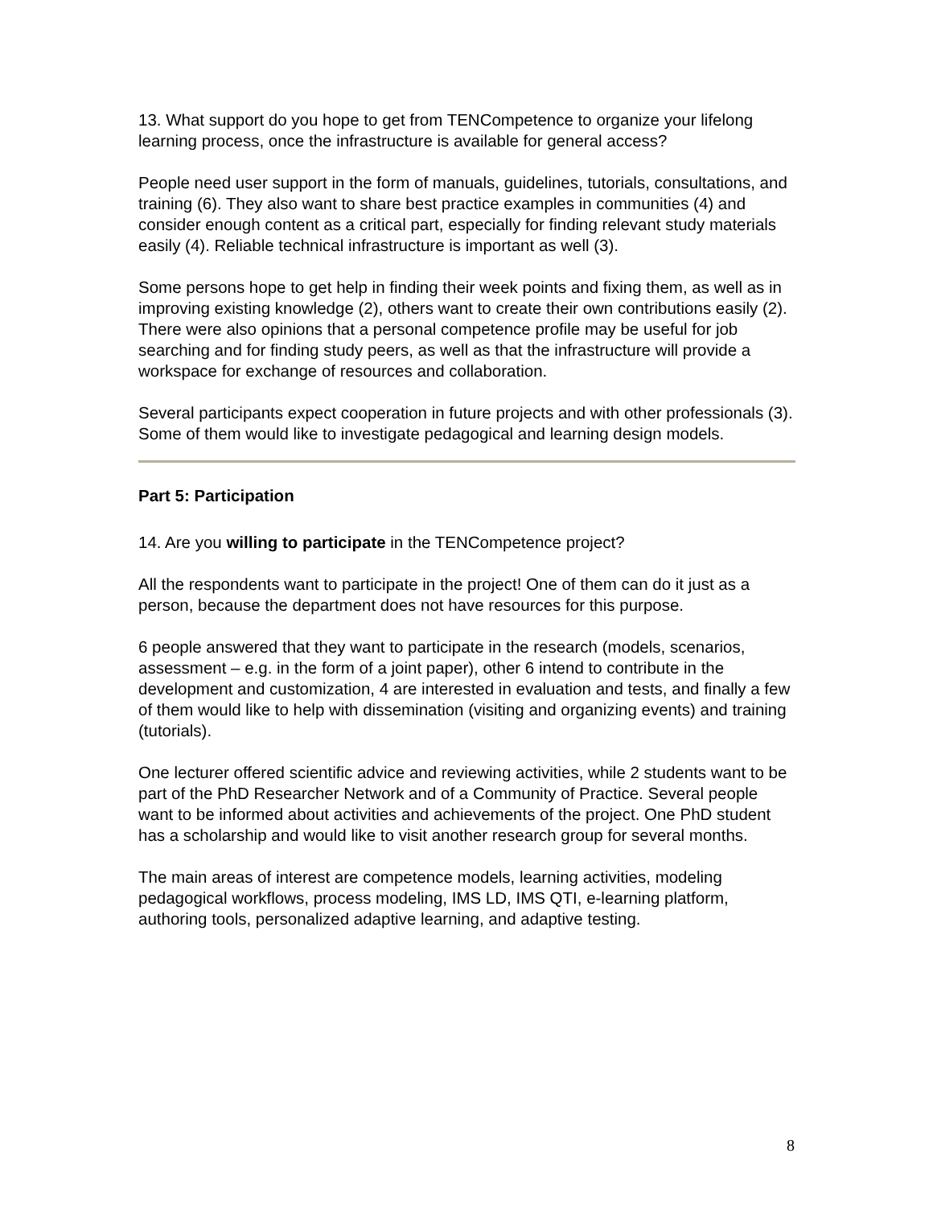13. What support do you hope to get from TENCompetence to organize your lifelong learning process, once the infrastructure is available for general access?
People need user support in the form of manuals, guidelines, tutorials, consultations, and training (6). They also want to share best practice examples in communities (4) and consider enough content as a critical part, especially for finding relevant study materials easily (4). Reliable technical infrastructure is important as well (3).
Some persons hope to get help in finding their week points and fixing them, as well as in improving existing knowledge (2), others want to create their own contributions easily (2). There were also opinions that a personal competence profile may be useful for job searching and for finding study peers, as well as that the infrastructure will provide a workspace for exchange of resources and collaboration.
Several participants expect cooperation in future projects and with other professionals (3). Some of them would like to investigate pedagogical and learning design models.
Part 5: Participation
14. Are you willing to participate in the TENCompetence project?
All the respondents want to participate in the project! One of them can do it just as a person, because the department does not have resources for this purpose.
6 people answered that they want to participate in the research (models, scenarios, assessment – e.g. in the form of a joint paper), other 6 intend to contribute in the development and customization, 4 are interested in evaluation and tests, and finally a few of them would like to help with dissemination (visiting and organizing events) and training (tutorials).
One lecturer offered scientific advice and reviewing activities, while 2 students want to be part of the PhD Researcher Network and of a Community of Practice. Several people want to be informed about activities and achievements of the project. One PhD student has a scholarship and would like to visit another research group for several months.
The main areas of interest are competence models, learning activities, modeling pedagogical workflows, process modeling, IMS LD, IMS QTI, e-learning platform, authoring tools, personalized adaptive learning, and adaptive testing.
8